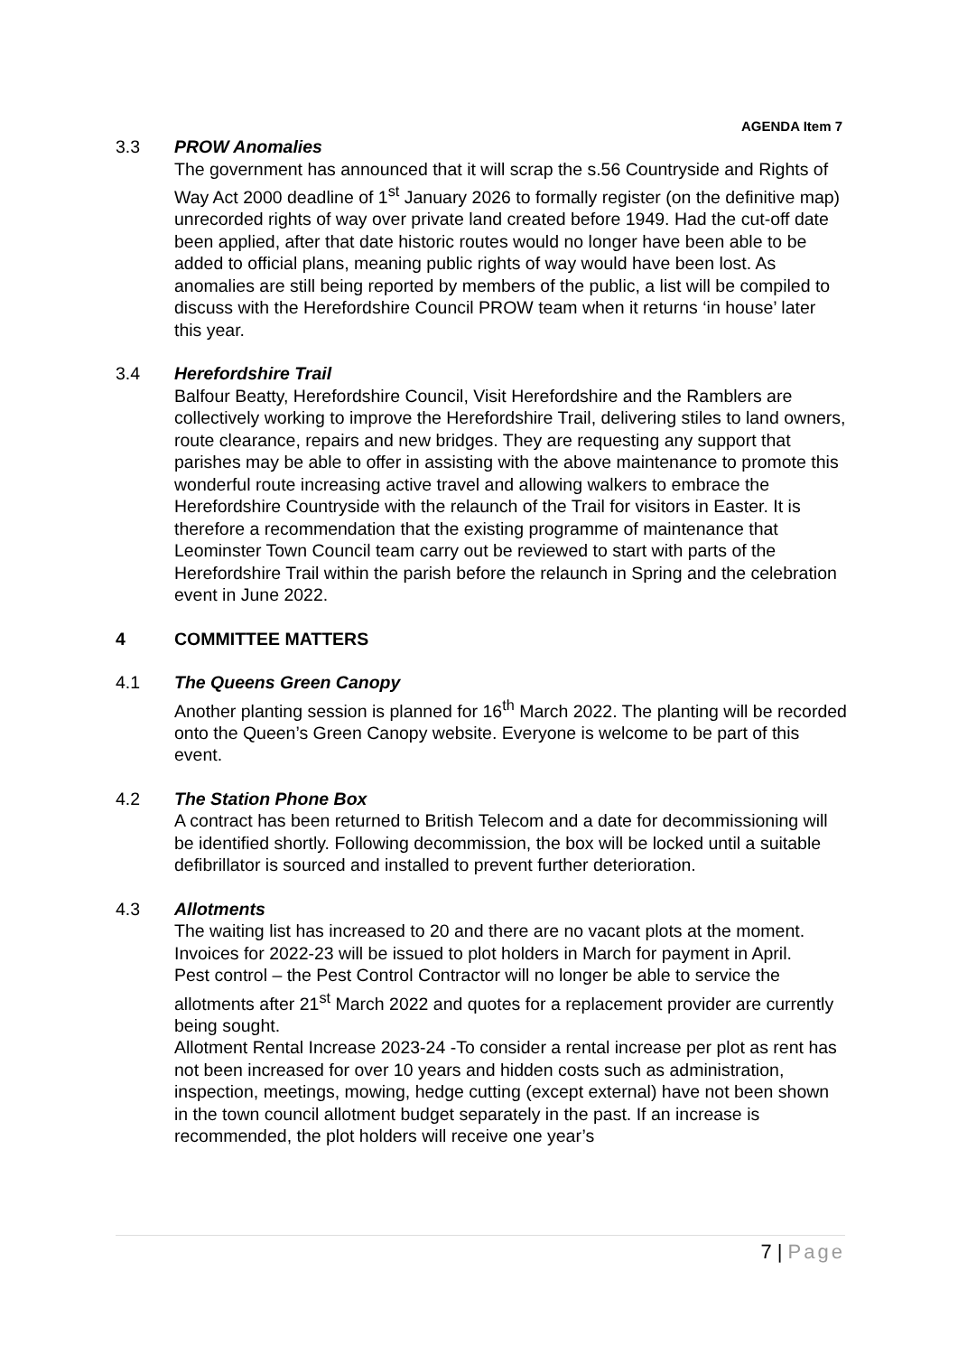AGENDA Item 7
3.3 PROW Anomalies
The government has announced that it will scrap the s.56 Countryside and Rights of Way Act 2000 deadline of 1<sup>st</sup> January 2026 to formally register (on the definitive map) unrecorded rights of way over private land created before 1949. Had the cut-off date been applied, after that date historic routes would no longer have been able to be added to official plans, meaning public rights of way would have been lost. As anomalies are still being reported by members of the public, a list will be compiled to discuss with the Herefordshire Council PROW team when it returns ‘in house’ later this year.
3.4 Herefordshire Trail
Balfour Beatty, Herefordshire Council, Visit Herefordshire and the Ramblers are collectively working to improve the Herefordshire Trail, delivering stiles to land owners, route clearance, repairs and new bridges. They are requesting any support that parishes may be able to offer in assisting with the above maintenance to promote this wonderful route increasing active travel and allowing walkers to embrace the Herefordshire Countryside with the relaunch of the Trail for visitors in Easter. It is therefore a recommendation that the existing programme of maintenance that Leominster Town Council team carry out be reviewed to start with parts of the Herefordshire Trail within the parish before the relaunch in Spring and the celebration event in June 2022.
4 COMMITTEE MATTERS
4.1 The Queens Green Canopy
Another planting session is planned for 16<sup>th</sup> March 2022. The planting will be recorded onto the Queen’s Green Canopy website. Everyone is welcome to be part of this event.
4.2 The Station Phone Box
A contract has been returned to British Telecom and a date for decommissioning will be identified shortly. Following decommission, the box will be locked until a suitable defibrillator is sourced and installed to prevent further deterioration.
4.3 Allotments
The waiting list has increased to 20 and there are no vacant plots at the moment. Invoices for 2022-23 will be issued to plot holders in March for payment in April.
Pest control – the Pest Control Contractor will no longer be able to service the allotments after 21<sup>st</sup> March 2022 and quotes for a replacement provider are currently being sought.
Allotment Rental Increase 2023-24 -To consider a rental increase per plot as rent has not been increased for over 10 years and hidden costs such as administration, inspection, meetings, mowing, hedge cutting (except external) have not been shown in the town council allotment budget separately in the past. If an increase is recommended, the plot holders will receive one year’s
7 | Page